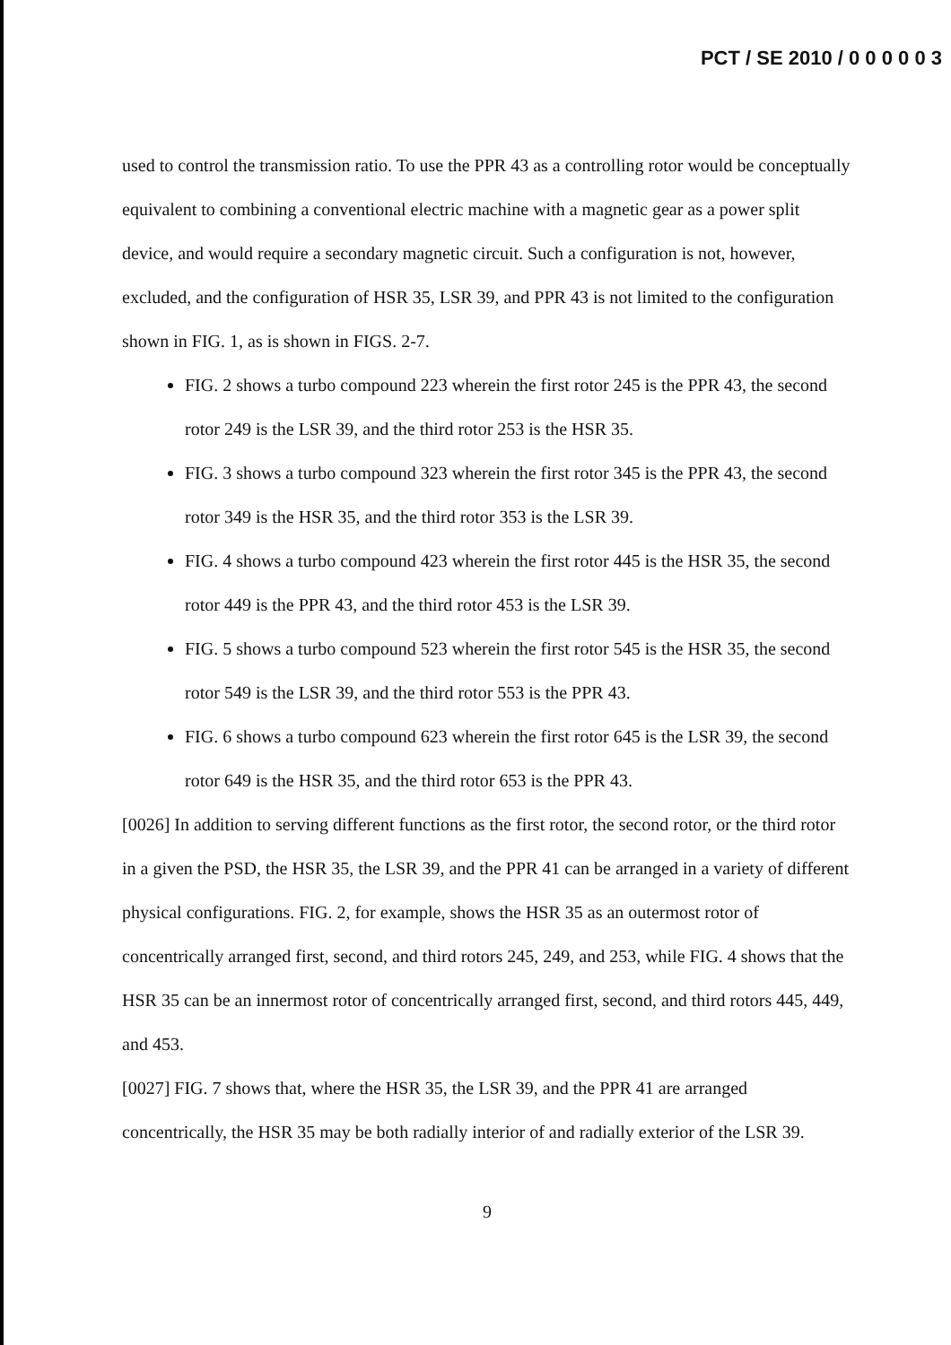PCT / SE 2010 / 0 0 0 0 0 3
used to control the transmission ratio. To use the PPR 43 as a controlling rotor would be conceptually equivalent to combining a conventional electric machine with a magnetic gear as a power split device, and would require a secondary magnetic circuit. Such a configuration is not, however, excluded, and the configuration of HSR 35, LSR 39, and PPR 43 is not limited to the configuration shown in FIG. 1, as is shown in FIGS. 2-7.
FIG. 2 shows a turbo compound 223 wherein the first rotor 245 is the PPR 43, the second rotor 249 is the LSR 39, and the third rotor 253 is the HSR 35.
FIG. 3 shows a turbo compound 323 wherein the first rotor 345 is the PPR 43, the second rotor 349 is the HSR 35, and the third rotor 353 is the LSR 39.
FIG. 4 shows a turbo compound 423 wherein the first rotor 445 is the HSR 35, the second rotor 449 is the PPR 43, and the third rotor 453 is the LSR 39.
FIG. 5 shows a turbo compound 523 wherein the first rotor 545 is the HSR 35, the second rotor 549 is the LSR 39, and the third rotor 553 is the PPR 43.
FIG. 6 shows a turbo compound 623 wherein the first rotor 645 is the LSR 39, the second rotor 649 is the HSR 35, and the third rotor 653 is the PPR 43.
[0026] In addition to serving different functions as the first rotor, the second rotor, or the third rotor in a given the PSD, the HSR 35, the LSR 39, and the PPR 41 can be arranged in a variety of different physical configurations. FIG. 2, for example, shows the HSR 35 as an outermost rotor of concentrically arranged first, second, and third rotors 245, 249, and 253, while FIG. 4 shows that the HSR 35 can be an innermost rotor of concentrically arranged first, second, and third rotors 445, 449, and 453.
[0027] FIG. 7 shows that, where the HSR 35, the LSR 39, and the PPR 41 are arranged concentrically, the HSR 35 may be both radially interior of and radially exterior of the LSR 39.
9